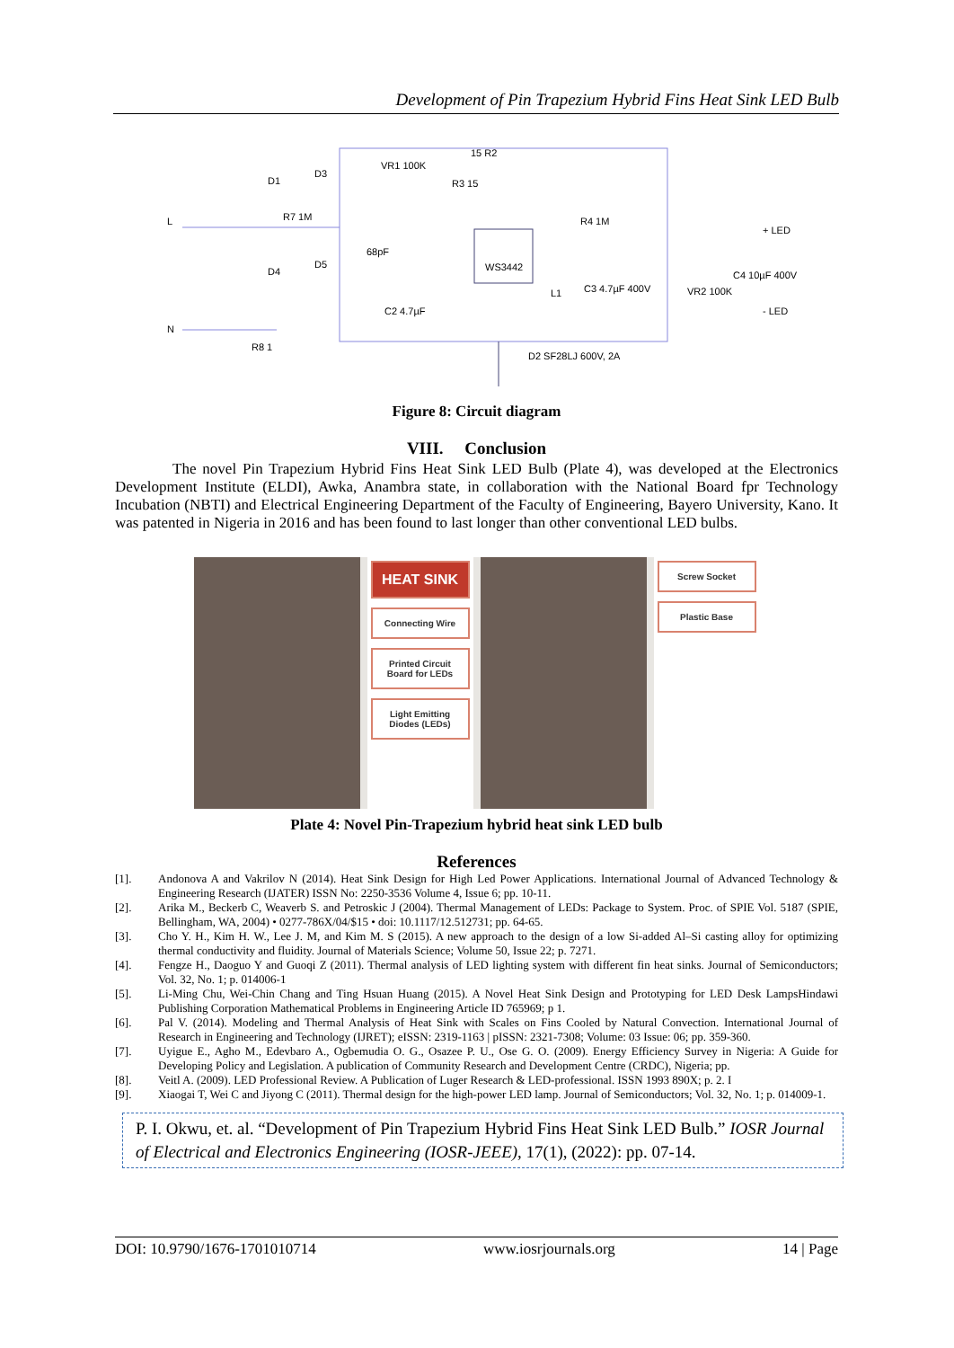Development of Pin Trapezium Hybrid Fins Heat Sink LED Bulb
D1
D3
VR1 100K
15 R2
R3 15
R7 1M
WS3442
R4 1M
+ LED
- LED
L
N
D4
D5
68pF
C2 4.7µF
L1
C3 4.7µF 400V
VR2 100K
C4 10µF 400V
D2 SF28LJ 600V, 2A
R8 1
Figure 8: Circuit diagram
VIII. Conclusion
The novel Pin Trapezium Hybrid Fins Heat Sink LED Bulb (Plate 4), was developed at the Electronics Development Institute (ELDI), Awka, Anambra state, in collaboration with the National Board fpr Technology Incubation (NBTI) and Electrical Engineering Department of the Faculty of Engineering, Bayero University, Kano. It was patented in Nigeria in 2016 and has been found to last longer than other conventional LED bulbs.
HEAT SINK
Connecting Wire
Printed Circuit Board for LEDs
Light Emitting Diodes (LEDs)
Screw Socket
Plastic Base
Plate 4: Novel Pin-Trapezium hybrid heat sink LED bulb
References
[1]. Andonova A and Vakrilov N (2014). Heat Sink Design for High Led Power Applications. International Journal of Advanced Technology & Engineering Research (IJATER) ISSN No: 2250-3536 Volume 4, Issue 6; pp. 10-11.
[2]. Arika M., Beckerb C, Weaverb S. and Petroskic J (2004). Thermal Management of LEDs: Package to System. Proc. of SPIE Vol. 5187 (SPIE, Bellingham, WA, 2004) • 0277-786X/04/$15 • doi: 10.1117/12.512731; pp. 64-65.
[3]. Cho Y. H., Kim H. W., Lee J. M, and Kim M. S (2015). A new approach to the design of a low Si-added Al–Si casting alloy for optimizing thermal conductivity and fluidity. Journal of Materials Science; Volume 50, Issue 22; p. 7271.
[4]. Fengze H., Daoguo Y and Guoqi Z (2011). Thermal analysis of LED lighting system with different fin heat sinks. Journal of Semiconductors; Vol. 32, No. 1; p. 014006-1
[5]. Li-Ming Chu, Wei-Chin Chang and Ting Hsuan Huang (2015). A Novel Heat Sink Design and Prototyping for LED Desk LampsHindawi Publishing Corporation Mathematical Problems in Engineering Article ID 765969; p 1.
[6]. Pal V. (2014). Modeling and Thermal Analysis of Heat Sink with Scales on Fins Cooled by Natural Convection. International Journal of Research in Engineering and Technology (IJRET); eISSN: 2319-1163 | pISSN: 2321-7308; Volume: 03 Issue: 06; pp. 359-360.
[7]. Uyigue E., Agho M., Edevbaro A., Ogbemudia O. G., Osazee P. U., Ose G. O. (2009). Energy Efficiency Survey in Nigeria: A Guide for Developing Policy and Legislation. A publication of Community Research and Development Centre (CRDC), Nigeria; pp.
[8]. Veitl A. (2009). LED Professional Review. A Publication of Luger Research & LED-professional. ISSN 1993 890X; p. 2. I
[9]. Xiaogai T, Wei C and Jiyong C (2011). Thermal design for the high-power LED lamp. Journal of Semiconductors; Vol. 32, No. 1; p. 014009-1.
P. I. Okwu, et. al. “Development of Pin Trapezium Hybrid Fins Heat Sink LED Bulb.” IOSR Journal of Electrical and Electronics Engineering (IOSR-JEEE), 17(1), (2022): pp. 07-14.
DOI: 10.9790/1676-1701010714 www.iosrjournals.org 14 | Page